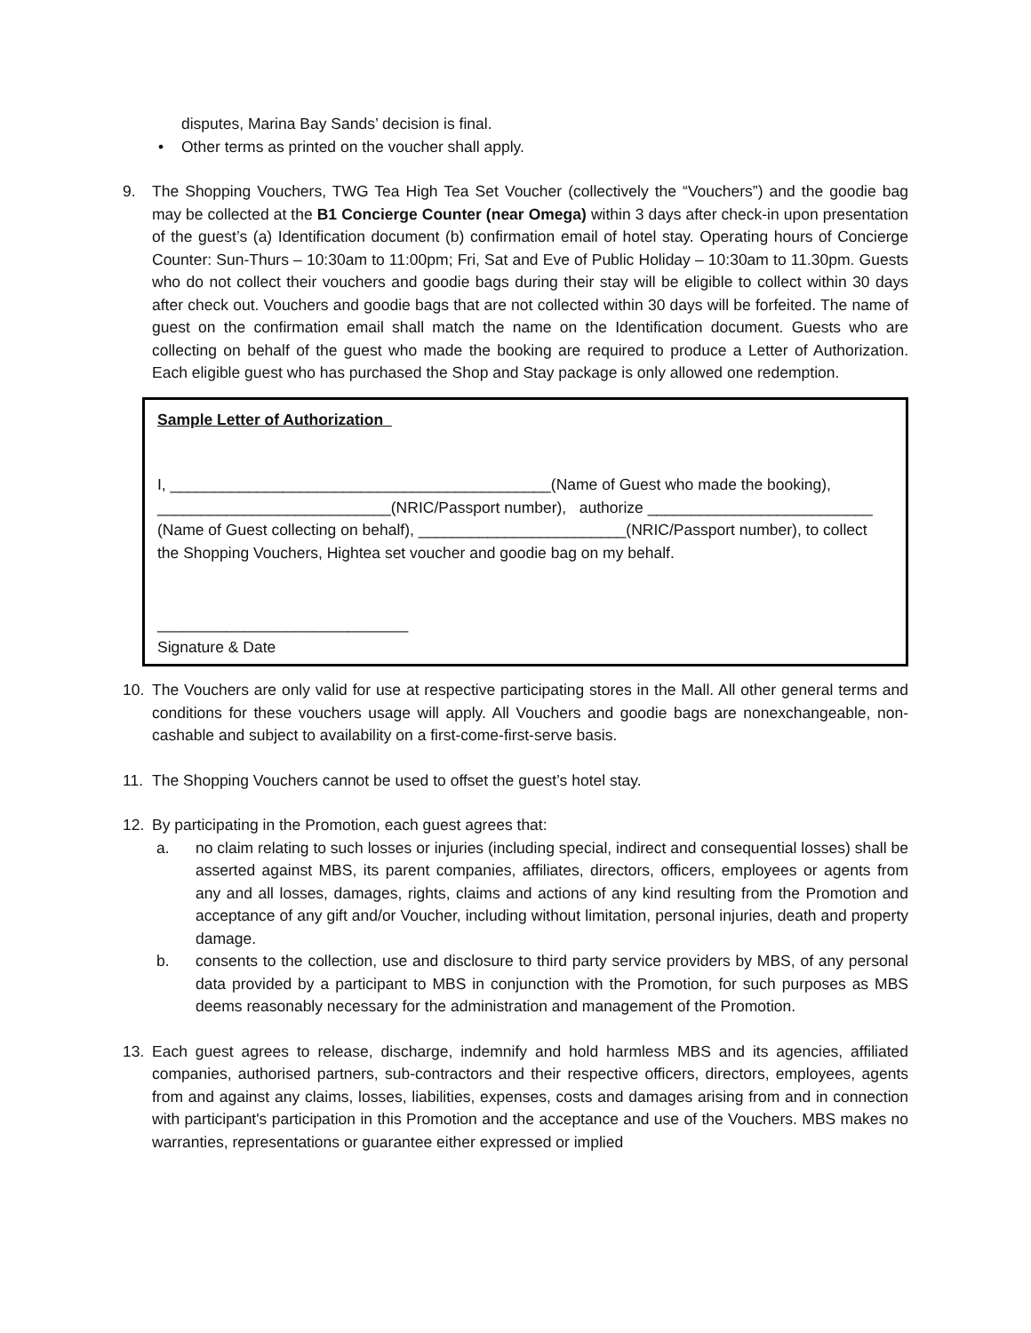disputes, Marina Bay Sands’ decision is final.
• Other terms as printed on the voucher shall apply.
9. The Shopping Vouchers, TWG Tea High Tea Set Voucher (collectively the “Vouchers”) and the goodie bag may be collected at the B1 Concierge Counter (near Omega) within 3 days after check-in upon presentation of the guest’s (a) Identification document (b) confirmation email of hotel stay. Operating hours of Concierge Counter: Sun-Thurs – 10:30am to 11:00pm; Fri, Sat and Eve of Public Holiday – 10:30am to 11.30pm. Guests who do not collect their vouchers and goodie bags during their stay will be eligible to collect within 30 days after check out. Vouchers and goodie bags that are not collected within 30 days will be forfeited. The name of guest on the confirmation email shall match the name on the Identification document. Guests who are collecting on behalf of the guest who made the booking are required to produce a Letter of Authorization. Each eligible guest who has purchased the Shop and Stay package is only allowed one redemption.
Sample Letter of Authorization
I, ____________________________________________(Name of Guest who made the booking),
___________________________(NRIC/Passport number), authorize __________________________
(Name of Guest collecting on behalf), ________________________(NRIC/Passport number), to collect
the Shopping Vouchers, Hightea set voucher and goodie bag on my behalf.
_____________________________
Signature & Date
10. The Vouchers are only valid for use at respective participating stores in the Mall. All other general terms and conditions for these vouchers usage will apply. All Vouchers and goodie bags are nonexchangeable, non-cashable and subject to availability on a first-come-first-serve basis.
11. The Shopping Vouchers cannot be used to offset the guest’s hotel stay.
12. By participating in the Promotion, each guest agrees that:
a. no claim relating to such losses or injuries (including special, indirect and consequential losses) shall be asserted against MBS, its parent companies, affiliates, directors, officers, employees or agents from any and all losses, damages, rights, claims and actions of any kind resulting from the Promotion and acceptance of any gift and/or Voucher, including without limitation, personal injuries, death and property damage.
b. consents to the collection, use and disclosure to third party service providers by MBS, of any personal data provided by a participant to MBS in conjunction with the Promotion, for such purposes as MBS deems reasonably necessary for the administration and management of the Promotion.
13. Each guest agrees to release, discharge, indemnify and hold harmless MBS and its agencies, affiliated companies, authorised partners, sub-contractors and their respective officers, directors, employees, agents from and against any claims, losses, liabilities, expenses, costs and damages arising from and in connection with participant's participation in this Promotion and the acceptance and use of the Vouchers. MBS makes no warranties, representations or guarantee either expressed or implied